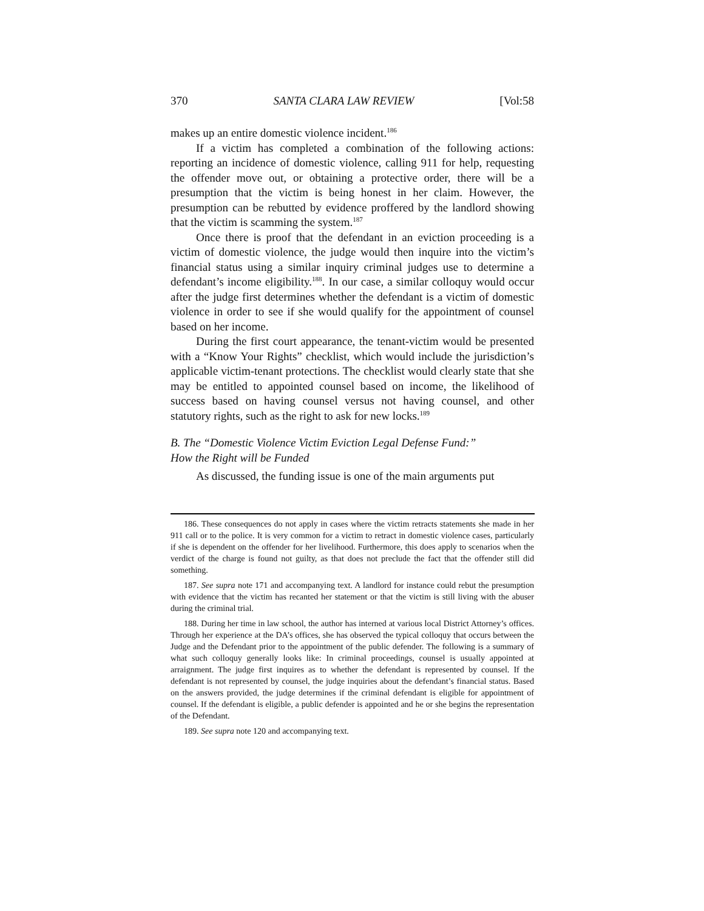370 SANTA CLARA LAW REVIEW [Vol:58
makes up an entire domestic violence incident.<sup>186</sup>
If a victim has completed a combination of the following actions: reporting an incidence of domestic violence, calling 911 for help, requesting the offender move out, or obtaining a protective order, there will be a presumption that the victim is being honest in her claim. However, the presumption can be rebutted by evidence proffered by the landlord showing that the victim is scamming the system.<sup>187</sup>
Once there is proof that the defendant in an eviction proceeding is a victim of domestic violence, the judge would then inquire into the victim’s financial status using a similar inquiry criminal judges use to determine a defendant’s income eligibility.<sup>188</sup>. In our case, a similar colloquy would occur after the judge first determines whether the defendant is a victim of domestic violence in order to see if she would qualify for the appointment of counsel based on her income.
During the first court appearance, the tenant-victim would be presented with a “Know Your Rights” checklist, which would include the jurisdiction’s applicable victim-tenant protections. The checklist would clearly state that she may be entitled to appointed counsel based on income, the likelihood of success based on having counsel versus not having counsel, and other statutory rights, such as the right to ask for new locks.<sup>189</sup>
B. The “Domestic Violence Victim Eviction Legal Defense Fund:”
How the Right will be Funded
As discussed, the funding issue is one of the main arguments put
186. These consequences do not apply in cases where the victim retracts statements she made in her 911 call or to the police. It is very common for a victim to retract in domestic violence cases, particularly if she is dependent on the offender for her livelihood. Furthermore, this does apply to scenarios when the verdict of the charge is found not guilty, as that does not preclude the fact that the offender still did something.
187. See supra note 171 and accompanying text. A landlord for instance could rebut the presumption with evidence that the victim has recanted her statement or that the victim is still living with the abuser during the criminal trial.
188. During her time in law school, the author has interned at various local District Attorney’s offices. Through her experience at the DA’s offices, she has observed the typical colloquy that occurs between the Judge and the Defendant prior to the appointment of the public defender. The following is a summary of what such colloquy generally looks like: In criminal proceedings, counsel is usually appointed at arraignment. The judge first inquires as to whether the defendant is represented by counsel. If the defendant is not represented by counsel, the judge inquiries about the defendant’s financial status. Based on the answers provided, the judge determines if the criminal defendant is eligible for appointment of counsel. If the defendant is eligible, a public defender is appointed and he or she begins the representation of the Defendant.
189. See supra note 120 and accompanying text.